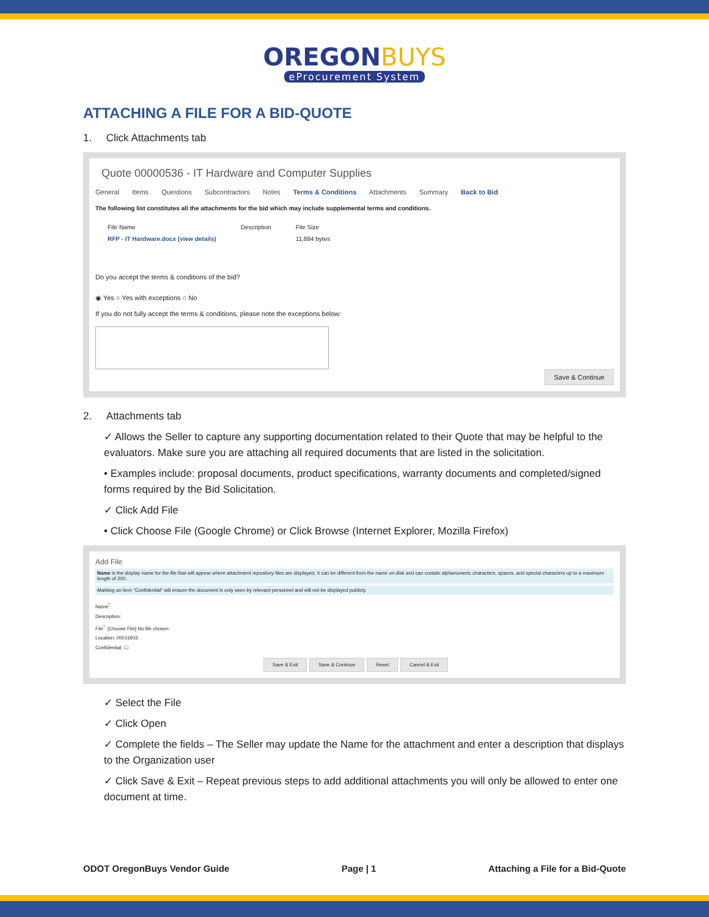OREGON BUYS
eProcurement System
ATTACHING A FILE FOR A BID-QUOTE
1. Click Attachments tab
Quote 00000536 - IT Hardware and Computer Supplies
General Items Questions Subcontractors Notes Terms & Conditions Attachments Summary Back to Bid
The following list constitutes all the attachments for the bid which may include supplemental terms and conditions.
| File Name | Description | File Size |
| --- | --- | --- |
| RFP - IT Hardware.docx (view details) | | 11,884 bytes |
Do you accept the terms & conditions of the bid?
◉ Yes ○ Yes with exceptions ○ No
If you do not fully accept the terms & conditions, please note the exceptions below:
Save & Continue
2. Attachments tab
✓ Allows the Seller to capture any supporting documentation related to their Quote that may be helpful to the evaluators. Make sure you are attaching all required documents that are listed in the solicitation.
• Examples include: proposal documents, product specifications, warranty documents and completed/signed forms required by the Bid Solicitation.
✓ Click Add File
• Click Choose File (Google Chrome) or Click Browse (Internet Explorer, Mozilla Firefox)
Add File
Name is the display name for the file that will appear where attachment repository files are displayed. It can be different from the name on disk and can contain alphanumeric characters, spaces, and special characters up to a maximum length of 200.
Marking an item "Confidential" will ensure the document is only seen by relevant personnel and will not be displayed publicly.
Name<sup>*</sup>:
Description:
File<sup>*</sup>: [Choose File] No file chosen
Location: 00016915
Confidential: ☐
Save & Exit Save & Continue Reset Cancel & Exit
✓ Select the File
✓ Click Open
✓ Complete the fields – The Seller may update the Name for the attachment and enter a description that displays to the Organization user
✓ Click Save & Exit – Repeat previous steps to add additional attachments you will only be allowed to enter one document at time.
ODOT OregonBuys Vendor Guide Page | 1 Attaching a File for a Bid-Quote